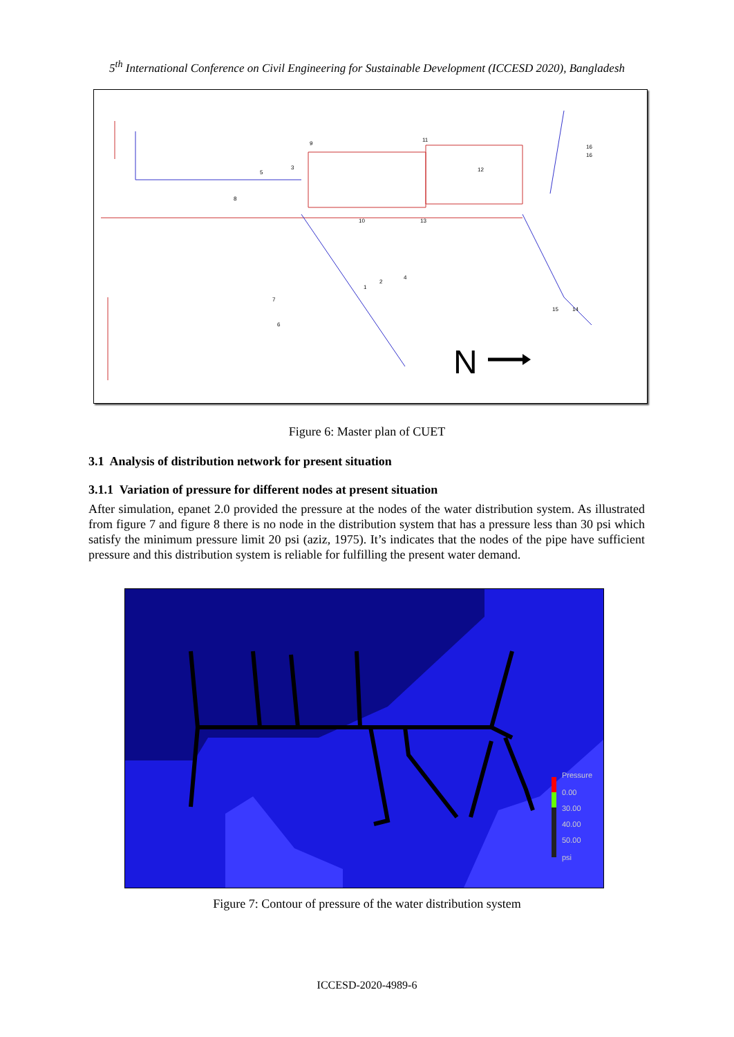5<sup>th</sup> International Conference on Civil Engineering for Sustainable Development (ICCESD 2020), Bangladesh
N
9
3
5
8
11
12
16
16
10
13
1
2
4
7
6
15
14
Figure 6: Master plan of CUET
3.1 Analysis of distribution network for present situation
3.1.1 Variation of pressure for different nodes at present situation
After simulation, epanet 2.0 provided the pressure at the nodes of the water distribution system. As illustrated from figure 7 and figure 8 there is no node in the distribution system that has a pressure less than 30 psi which satisfy the minimum pressure limit 20 psi (aziz, 1975). It’s indicates that the nodes of the pipe have sufficient pressure and this distribution system is reliable for fulfilling the present water demand.
Pressure
0.00
30.00
40.00
50.00
psi
Figure 7: Contour of pressure of the water distribution system
ICCESD-2020-4989-6